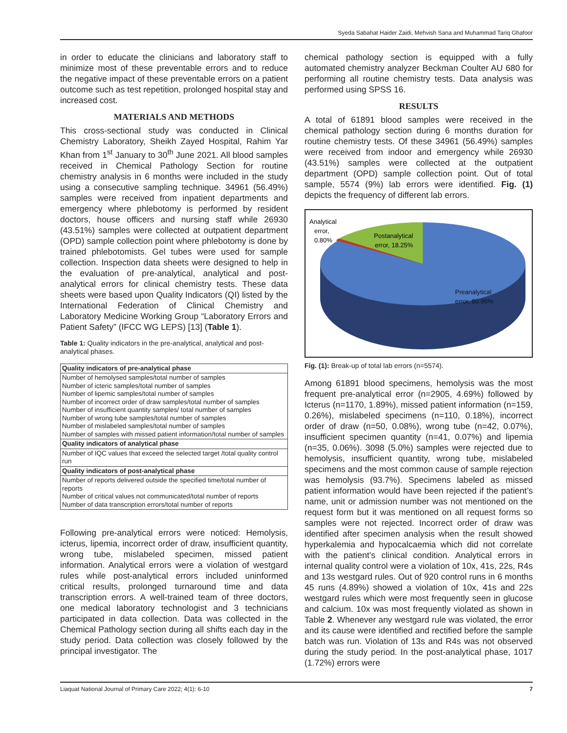Syeda Sabahat Haider Zaidi, Mehvish Sana and Muhammad Tariq Ghafoor
in order to educate the clinicians and laboratory staff to minimize most of these preventable errors and to reduce the negative impact of these preventable errors on a patient outcome such as test repetition, prolonged hospital stay and increased cost.
MATERIALS AND METHODS
This cross-sectional study was conducted in Clinical Chemistry Laboratory, Sheikh Zayed Hospital, Rahim Yar Khan from 1<sup>st</sup> January to 30<sup>th</sup> June 2021. All blood samples received in Chemical Pathology Section for routine chemistry analysis in 6 months were included in the study using a consecutive sampling technique. 34961 (56.49%) samples were received from inpatient departments and emergency where phlebotomy is performed by resident doctors, house officers and nursing staff while 26930 (43.51%) samples were collected at outpatient department (OPD) sample collection point where phlebotomy is done by trained phlebotomists. Gel tubes were used for sample collection. Inspection data sheets were designed to help in the evaluation of pre-analytical, analytical and post-analytical errors for clinical chemistry tests. These data sheets were based upon Quality Indicators (QI) listed by the International Federation of Clinical Chemistry and Laboratory Medicine Working Group “Laboratory Errors and Patient Safety” (IFCC WG LEPS) [13] (Table 1).
Table 1: Quality indicators in the pre-analytical, analytical and post-analytical phases.
| Quality indicators of pre-analytical phase |
| --- |
| Number of hemolysed samples/total number of samples Number of icteric samples/total number of samples Number of lipemic samples/total number of samples Number of incorrect order of draw samples/total number of samples Number of insufficient quantity samples/ total number of samples Number of wrong tube samples/total number of samples Number of mislabeled samples/total number of samples Number of samples with missed patient information/total number of samples |
| Quality indicators of analytical phase |
| Number of IQC values that exceed the selected target /total quality control run |
| Quality indicators of post-analytical phase |
| Number of reports delivered outside the specified time/total number of reports Number of critical values not communicated/total number of reports Number of data transcription errors/total number of reports |
Following pre-analytical errors were noticed: Hemolysis, icterus, lipemia, incorrect order of draw, insufficient quantity, wrong tube, mislabeled specimen, missed patient information. Analytical errors were a violation of westgard rules while post-analytical errors included uninformed critical results, prolonged turnaround time and data transcription errors. A well-trained team of three doctors, one medical laboratory technologist and 3 technicians participated in data collection. Data was collected in the Chemical Pathology section during all shifts each day in the study period. Data collection was closely followed by the principal investigator. The
chemical pathology section is equipped with a fully automated chemistry analyzer Beckman Coulter AU 680 for performing all routine chemistry tests. Data analysis was performed using SPSS 16.
RESULTS
A total of 61891 blood samples were received in the chemical pathology section during 6 months duration for routine chemistry tests. Of these 34961 (56.49%) samples were received from indoor and emergency while 26930 (43.51%) samples were collected at the outpatient department (OPD) sample collection point. Out of total sample, 5574 (9%) lab errors were identified. Fig. (1) depicts the frequency of different lab errors.
Analytical
error,
0.80%
Postanalytical
error, 18.25%
Preanalytical
error, 80.95%
Fig. (1): Break-up of total lab errors (n=5574).
Among 61891 blood specimens, hemolysis was the most frequent pre-analytical error (n=2905, 4.69%) followed by Icterus (n=1170, 1.89%), missed patient information (n=159, 0.26%), mislabeled specimens (n=110, 0.18%), incorrect order of draw (n=50, 0.08%), wrong tube (n=42, 0.07%), insufficient specimen quantity (n=41, 0.07%) and lipemia (n=35, 0.06%). 3098 (5.0%) samples were rejected due to hemolysis, insufficient quantity, wrong tube, mislabeled specimens and the most common cause of sample rejection was hemolysis (93.7%). Specimens labeled as missed patient information would have been rejected if the patient’s name, unit or admission number was not mentioned on the request form but it was mentioned on all request forms so samples were not rejected. Incorrect order of draw was identified after specimen analysis when the result showed hyperkalemia and hypocalcaemia which did not correlate with the patient’s clinical condition. Analytical errors in internal quality control were a violation of 10x, 41s, 22s, R4s and 13s westgard rules. Out of 920 control runs in 6 months 45 runs (4.89%) showed a violation of 10x, 41s and 22s westgard rules which were most frequently seen in glucose and calcium. 10x was most frequently violated as shown in Table 2. Whenever any westgard rule was violated, the error and its cause were identified and rectified before the sample batch was run. Violation of 13s and R4s was not observed during the study period. In the post-analytical phase, 1017 (1.72%) errors were
Liaquat National Journal of Primary Care 2022; 4(1): 6-10 7